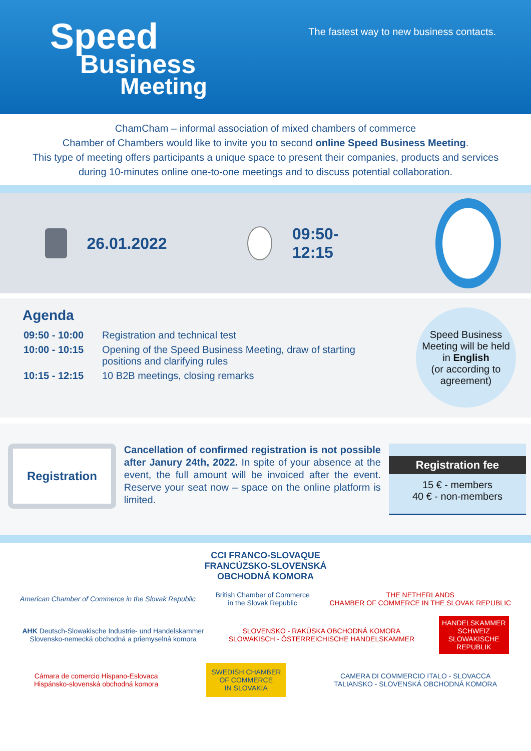Speed
Business
Meeting
The fastest way to new business contacts.
ChamCham – informal association of mixed chambers of commerce
Chamber of Chambers would like to invite you to second online Speed Business Meeting.
This type of meeting offers participants a unique space to present their companies, products and services
during 10-minutes online one-to-one meetings and to discuss potential collaboration.
26.01.2022 09:50-12:15
Agenda
| 09:50 - 10:00 | Registration and technical test |
| 10:00 - 10:15 | Opening of the Speed Business Meeting, draw of starting positions and clarifying rules |
| 10:15 - 12:15 | 10 B2B meetings, closing remarks |
Speed Business
Meeting will be held
in English
(or according to
agreement)
Registration
Cancellation of confirmed registration is not possible after Janury 24th, 2022. In spite of your absence at the event, the full amount will be invoiced after the event. Reserve your seat now – space on the online platform is limited.
Registration fee
15 € - members
40 € - non-members
CCI FRANCO-SLOVAQUE
FRANCÚZSKO-SLOVENSKÁ
OBCHODNÁ KOMORA
American Chamber of Commerce in the Slovak Republic British Chamber of Commerce
in the Slovak Republic THE NETHERLANDS
CHAMBER OF COMMERCE IN THE SLOVAK REPUBLIC
AHK Deutsch-Slowakische Industrie- und Handelskammer
Slovensko-nemecká obchodná a priemyselná komora SLOVENSKO - RAKÚSKA OBCHODNÁ KOMORA
SLOWAKISCH - ÖSTERREICHISCHE HANDELSKAMMER HANDELSKAMMER
SCHWEIZ
SLOWAKISCHE
REPUBLIK
Cámara de comercio Hispano-Eslovaca
Hispánsko-slovenská obchodná komora SWEDISH CHAMBER
OF COMMERCE
IN SLOVAKIA CAMERA DI COMMERCIO ITALO - SLOVACCA
TALIANSKO - SLOVENSKÁ OBCHODNÁ KOMORA